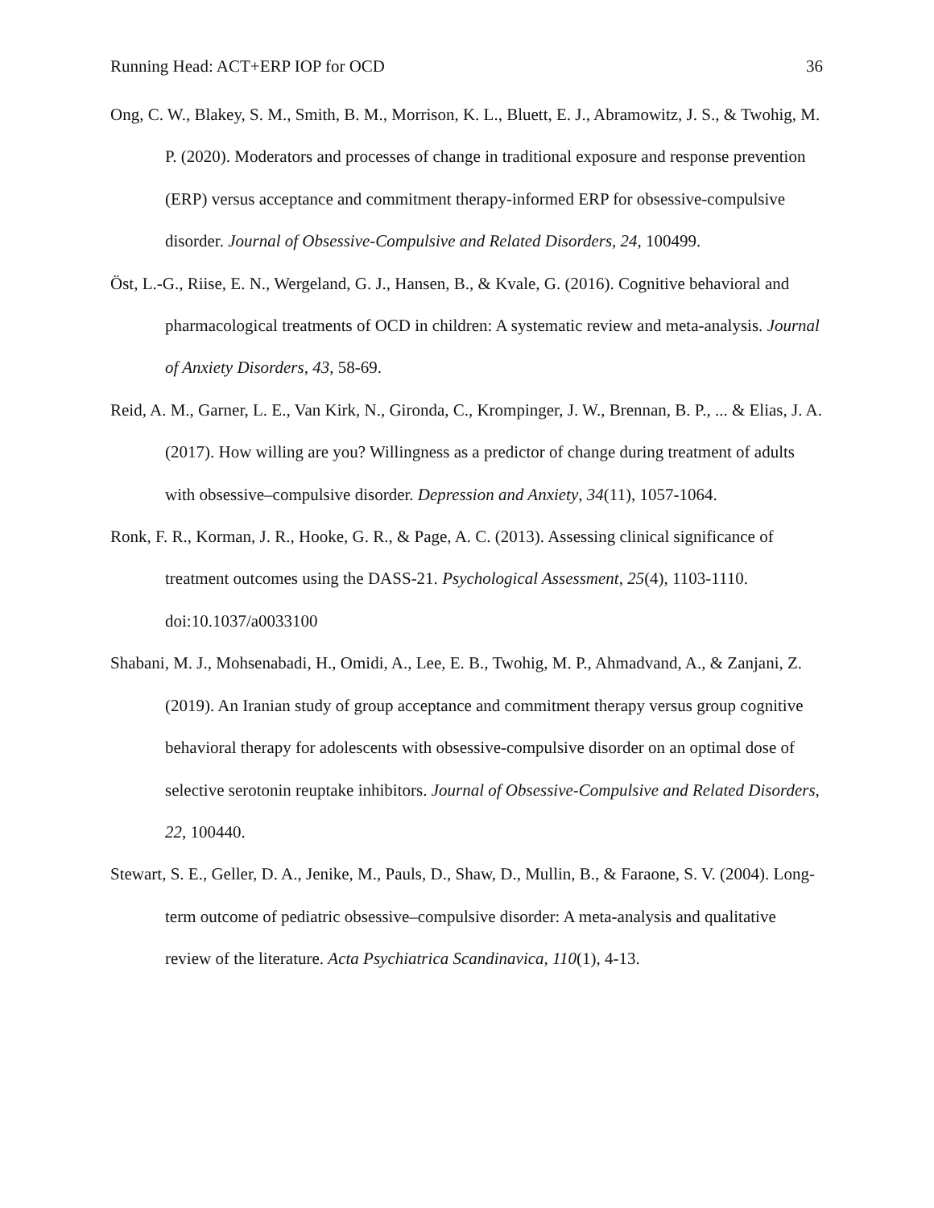Running Head: ACT+ERP IOP for OCD 36
Ong, C. W., Blakey, S. M., Smith, B. M., Morrison, K. L., Bluett, E. J., Abramowitz, J. S., & Twohig, M. P. (2020). Moderators and processes of change in traditional exposure and response prevention (ERP) versus acceptance and commitment therapy-informed ERP for obsessive-compulsive disorder. Journal of Obsessive-Compulsive and Related Disorders, 24, 100499.
Öst, L.-G., Riise, E. N., Wergeland, G. J., Hansen, B., & Kvale, G. (2016). Cognitive behavioral and pharmacological treatments of OCD in children: A systematic review and meta-analysis. Journal of Anxiety Disorders, 43, 58-69.
Reid, A. M., Garner, L. E., Van Kirk, N., Gironda, C., Krompinger, J. W., Brennan, B. P., ... & Elias, J. A. (2017). How willing are you? Willingness as a predictor of change during treatment of adults with obsessive–compulsive disorder. Depression and Anxiety, 34(11), 1057-1064.
Ronk, F. R., Korman, J. R., Hooke, G. R., & Page, A. C. (2013). Assessing clinical significance of treatment outcomes using the DASS-21. Psychological Assessment, 25(4), 1103-1110. doi:10.1037/a0033100
Shabani, M. J., Mohsenabadi, H., Omidi, A., Lee, E. B., Twohig, M. P., Ahmadvand, A., & Zanjani, Z. (2019). An Iranian study of group acceptance and commitment therapy versus group cognitive behavioral therapy for adolescents with obsessive-compulsive disorder on an optimal dose of selective serotonin reuptake inhibitors. Journal of Obsessive-Compulsive and Related Disorders, 22, 100440.
Stewart, S. E., Geller, D. A., Jenike, M., Pauls, D., Shaw, D., Mullin, B., & Faraone, S. V. (2004). Long-term outcome of pediatric obsessive–compulsive disorder: A meta-analysis and qualitative review of the literature. Acta Psychiatrica Scandinavica, 110(1), 4-13.